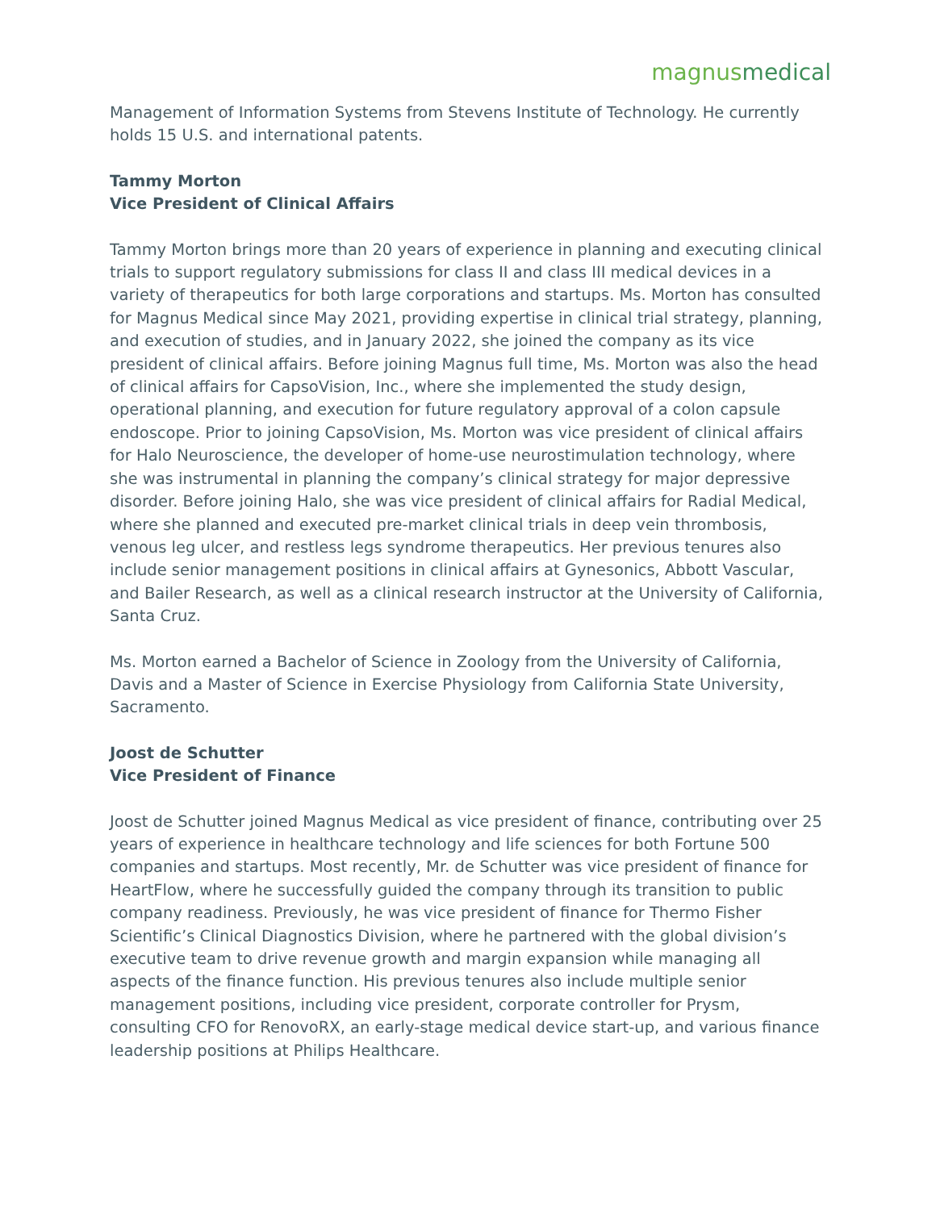magnus medical
Management of Information Systems from Stevens Institute of Technology. He currently holds 15 U.S. and international patents.
Tammy Morton
Vice President of Clinical Affairs
Tammy Morton brings more than 20 years of experience in planning and executing clinical trials to support regulatory submissions for class II and class III medical devices in a variety of therapeutics for both large corporations and startups. Ms. Morton has consulted for Magnus Medical since May 2021, providing expertise in clinical trial strategy, planning, and execution of studies, and in January 2022, she joined the company as its vice president of clinical affairs. Before joining Magnus full time, Ms. Morton was also the head of clinical affairs for CapsoVision, Inc., where she implemented the study design, operational planning, and execution for future regulatory approval of a colon capsule endoscope. Prior to joining CapsoVision, Ms. Morton was vice president of clinical affairs for Halo Neuroscience, the developer of home-use neurostimulation technology, where she was instrumental in planning the company’s clinical strategy for major depressive disorder. Before joining Halo, she was vice president of clinical affairs for Radial Medical, where she planned and executed pre-market clinical trials in deep vein thrombosis, venous leg ulcer, and restless legs syndrome therapeutics. Her previous tenures also include senior management positions in clinical affairs at Gynesonics, Abbott Vascular, and Bailer Research, as well as a clinical research instructor at the University of California, Santa Cruz.
Ms. Morton earned a Bachelor of Science in Zoology from the University of California, Davis and a Master of Science in Exercise Physiology from California State University, Sacramento.
Joost de Schutter
Vice President of Finance
Joost de Schutter joined Magnus Medical as vice president of finance, contributing over 25 years of experience in healthcare technology and life sciences for both Fortune 500 companies and startups. Most recently, Mr. de Schutter was vice president of finance for HeartFlow, where he successfully guided the company through its transition to public company readiness. Previously, he was vice president of finance for Thermo Fisher Scientific’s Clinical Diagnostics Division, where he partnered with the global division’s executive team to drive revenue growth and margin expansion while managing all aspects of the finance function. His previous tenures also include multiple senior management positions, including vice president, corporate controller for Prysm, consulting CFO for RenovoRX, an early-stage medical device start-up, and various finance leadership positions at Philips Healthcare.